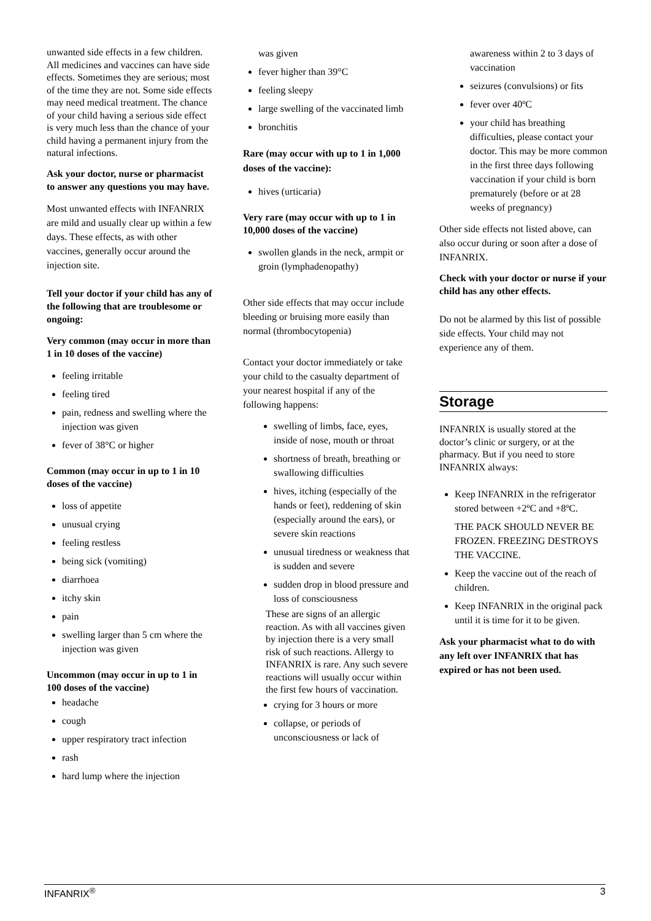unwanted side effects in a few children. All medicines and vaccines can have side effects. Sometimes they are serious; most of the time they are not. Some side effects may need medical treatment. The chance of your child having a serious side effect is very much less than the chance of your child having a permanent injury from the natural infections.
Ask your doctor, nurse or pharmacist to answer any questions you may have.
Most unwanted effects with INFANRIX are mild and usually clear up within a few days. These effects, as with other vaccines, generally occur around the injection site.
Tell your doctor if your child has any of the following that are troublesome or ongoing:
Very common (may occur in more than 1 in 10 doses of the vaccine)
feeling irritable
feeling tired
pain, redness and swelling where the injection was given
fever of 38°C or higher
Common (may occur in up to 1 in 10 doses of the vaccine)
loss of appetite
unusual crying
feeling restless
being sick (vomiting)
diarrhoea
itchy skin
pain
swelling larger than 5 cm where the injection was given
Uncommon (may occur in up to 1 in 100 doses of the vaccine)
headache
cough
upper respiratory tract infection
rash
hard lump where the injection
was given
fever higher than 39°C
feeling sleepy
large swelling of the vaccinated limb
bronchitis
Rare (may occur with up to 1 in 1,000 doses of the vaccine):
hives (urticaria)
Very rare (may occur with up to 1 in 10,000 doses of the vaccine)
swollen glands in the neck, armpit or groin (lymphadenopathy)
Other side effects that may occur include bleeding or bruising more easily than normal (thrombocytopenia)
Contact your doctor immediately or take your child to the casualty department of your nearest hospital if any of the following happens:
swelling of limbs, face, eyes, inside of nose, mouth or throat
shortness of breath, breathing or swallowing difficulties
hives, itching (especially of the hands or feet), reddening of skin (especially around the ears), or severe skin reactions
unusual tiredness or weakness that is sudden and severe
sudden drop in blood pressure and loss of consciousness
These are signs of an allergic reaction. As with all vaccines given by injection there is a very small risk of such reactions. Allergy to INFANRIX is rare. Any such severe reactions will usually occur within the first few hours of vaccination.
crying for 3 hours or more
collapse, or periods of unconsciousness or lack of
awareness within 2 to 3 days of vaccination
seizures (convulsions) or fits
fever over 40ºC
your child has breathing difficulties, please contact your doctor. This may be more common in the first three days following vaccination if your child is born prematurely (before or at 28 weeks of pregnancy)
Other side effects not listed above, can also occur during or soon after a dose of INFANRIX.
Check with your doctor or nurse if your child has any other effects.
Do not be alarmed by this list of possible side effects. Your child may not experience any of them.
Storage
INFANRIX is usually stored at the doctor’s clinic or surgery, or at the pharmacy. But if you need to store INFANRIX always:
Keep INFANRIX in the refrigerator stored between +2ºC and +8ºC.
THE PACK SHOULD NEVER BE FROZEN. FREEZING DESTROYS THE VACCINE.
Keep the vaccine out of the reach of children.
Keep INFANRIX in the original pack until it is time for it to be given.
Ask your pharmacist what to do with any left over INFANRIX that has expired or has not been used.
INFANRIX<sup>®</sup> 3